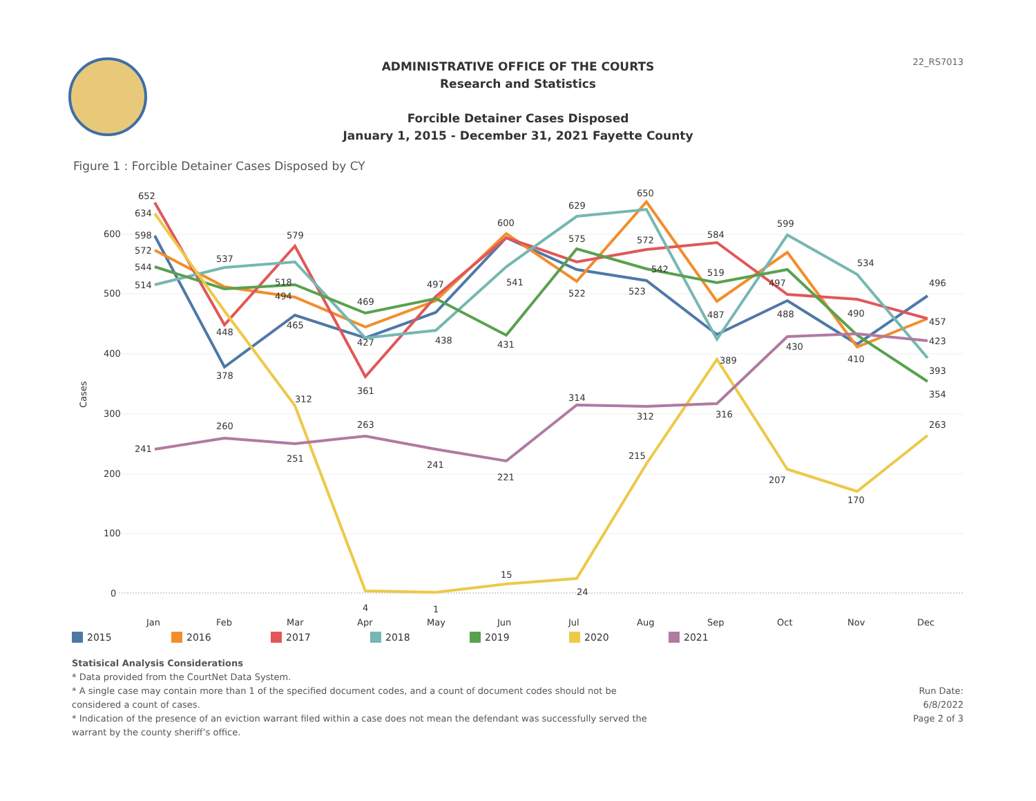22_RS7013
ADMINISTRATIVE OFFICE OF THE COURTS
Research and Statistics
Forcible Detainer Cases Disposed
January 1, 2015 - December 31, 2021 Fayette County
Figure 1 : Forcible Detainer Cases Disposed by CY
600
500
400
300
200
100
0
Cases
Jan
Feb
Mar
Apr
May
Jun
Jul
Aug
Sep
Oct
Nov
Dec
652
634
598
572
544
514
241
537
448
378
260
579
518
494
465
312
251
469
427
361
263
4
497
438
241
1
600
541
431
221
15
629
575
522
314
24
650
572
542
523
312
215
584
519
487
389
316
599
497
488
430
207
534
490
410
170
496
457
423
393
354
263
2015 2016 2017 2018 2019 2020 2021
Statisical Analysis Considerations
* Data provided from the CourtNet Data System.
* A single case may contain more than 1 of the specified document codes, and a count of document codes should not be considered a count of cases.
* Indication of the presence of an eviction warrant filed within a case does not mean the defendant was successfully served the warrant by the county sheriff’s office.
Run Date:
6/8/2022
Page 2 of 3